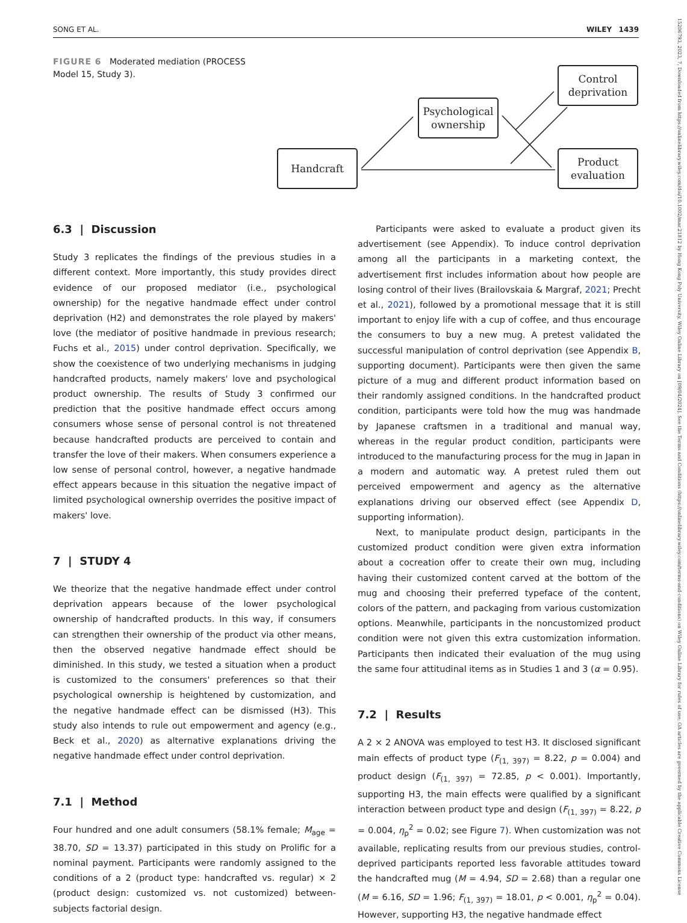SONG ET AL. WILEY 1439
15206793, 2023, 7, Downloaded from https://onlinelibrary.wiley.com/doi/10.1002/mar.21812 by Hong Kong Poly University, Wiley Online Library on [09/04/2024]. See the Terms and Conditions (https://onlinelibrary.wiley.com/terms-and-conditions) on Wiley Online Library for rules of use; OA articles are governed by the applicable Creative Commons License
FIGURE 6 Moderated mediation (PROCESS Model 15, Study 3).
Handcraft
Psychological
ownership
Control
deprivation
Product
evaluation
6.3 | Discussion
Study 3 replicates the findings of the previous studies in a different context. More importantly, this study provides direct evidence of our proposed mediator (i.e., psychological ownership) for the negative handmade effect under control deprivation (H2) and demonstrates the role played by makers' love (the mediator of positive handmade in previous research; Fuchs et al., 2015) under control deprivation. Specifically, we show the coexistence of two underlying mechanisms in judging handcrafted products, namely makers' love and psychological product ownership. The results of Study 3 confirmed our prediction that the positive handmade effect occurs among consumers whose sense of personal control is not threatened because handcrafted products are perceived to contain and transfer the love of their makers. When consumers experience a low sense of personal control, however, a negative handmade effect appears because in this situation the negative impact of limited psychological ownership overrides the positive impact of makers' love.
7 | STUDY 4
We theorize that the negative handmade effect under control deprivation appears because of the lower psychological ownership of handcrafted products. In this way, if consumers can strengthen their ownership of the product via other means, then the observed negative handmade effect should be diminished. In this study, we tested a situation when a product is customized to the consumers' preferences so that their psychological ownership is heightened by customization, and the negative handmade effect can be dismissed (H3). This study also intends to rule out empowerment and agency (e.g., Beck et al., 2020) as alternative explanations driving the negative handmade effect under control deprivation.
7.1 | Method
Four hundred and one adult consumers (58.1% female; M<sub>age</sub> = 38.70, SD = 13.37) participated in this study on Prolific for a nominal payment. Participants were randomly assigned to the conditions of a 2 (product type: handcrafted vs. regular) × 2 (product design: customized vs. not customized) between-subjects factorial design.
Participants were asked to evaluate a product given its advertisement (see Appendix). To induce control deprivation among all the participants in a marketing context, the advertisement first includes information about how people are losing control of their lives (Brailovskaia & Margraf, 2021; Precht et al., 2021), followed by a promotional message that it is still important to enjoy life with a cup of coffee, and thus encourage the consumers to buy a new mug. A pretest validated the successful manipulation of control deprivation (see Appendix B, supporting document). Participants were then given the same picture of a mug and different product information based on their randomly assigned conditions. In the handcrafted product condition, participants were told how the mug was handmade by Japanese craftsmen in a traditional and manual way, whereas in the regular product condition, participants were introduced to the manufacturing process for the mug in Japan in a modern and automatic way. A pretest ruled them out perceived empowerment and agency as the alternative explanations driving our observed effect (see Appendix D, supporting information).
Next, to manipulate product design, participants in the customized product condition were given extra information about a cocreation offer to create their own mug, including having their customized content carved at the bottom of the mug and choosing their preferred typeface of the content, colors of the pattern, and packaging from various customization options. Meanwhile, participants in the noncustomized product condition were not given this extra customization information. Participants then indicated their evaluation of the mug using the same four attitudinal items as in Studies 1 and 3 (α = 0.95).
7.2 | Results
A 2 × 2 ANOVA was employed to test H3. It disclosed significant main effects of product type (F<sub>(1, 397)</sub> = 8.22, p = 0.004) and product design (F<sub>(1, 397)</sub> = 72.85, p < 0.001). Importantly, supporting H3, the main effects were qualified by a significant interaction between product type and design (F<sub>(1, 397)</sub> = 8.22, p = 0.004, η<sub>p</sub><sup>2</sup> = 0.02; see Figure 7). When customization was not available, replicating results from our previous studies, control-deprived participants reported less favorable attitudes toward the handcrafted mug (M = 4.94, SD = 2.68) than a regular one (M = 6.16, SD = 1.96; F<sub>(1, 397)</sub> = 18.01, p < 0.001, η<sub>p</sub><sup>2</sup> = 0.04). However, supporting H3, the negative handmade effect